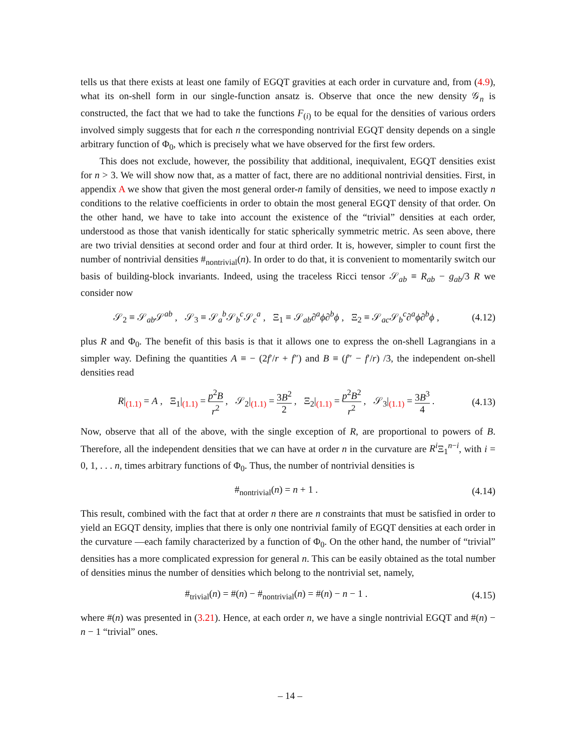tells us that there exists at least one family of EGQT gravities at each order in curvature and, from (4.9), what its on-shell form in our single-function ansatz is. Observe that once the new density 𝒢<sub>n</sub> is constructed, the fact that we had to take the functions F<sub>(i)</sub> to be equal for the densities of various orders involved simply suggests that for each n the corresponding nontrivial EGQT density depends on a single arbitrary function of Φ<sub>0</sub>, which is precisely what we have observed for the first few orders.
This does not exclude, however, the possibility that additional, inequivalent, EGQT densities exist for n > 3. We will show now that, as a matter of fact, there are no additional nontrivial densities. First, in appendix A we show that given the most general order-n family of densities, we need to impose exactly n conditions to the relative coefficients in order to obtain the most general EGQT density of that order. On the other hand, we have to take into account the existence of the “trivial” densities at each order, understood as those that vanish identically for static spherically symmetric metric. As seen above, there are two trivial densities at second order and four at third order. It is, however, simpler to count first the number of nontrivial densities #<sub>nontrivial</sub>(n). In order to do that, it is convenient to momentarily switch our basis of building-block invariants. Indeed, using the traceless Ricci tensor 𝒮<sub>ab</sub> ≡ R<sub>ab</sub> − g<sub>ab</sub>/3 R we consider now
𝒮<sub>2</sub> ≡ 𝒮<sub>ab</sub>𝒮<sup>ab</sup> , 𝒮<sub>3</sub> ≡ 𝒮<sub>a</sub><sup>b</sup>𝒮<sub>b</sub><sup>c</sup>𝒮<sub>c</sub><sup>a</sup> , Ξ<sub>1</sub> ≡ 𝒮<sub>ab</sub>∂<sup>a</sup>ϕ∂<sup>b</sup>ϕ , Ξ<sub>2</sub> ≡ 𝒮<sub>ac</sub>𝒮<sub>b</sub><sup>c</sup>∂<sup>a</sup>ϕ∂<sup>b</sup>ϕ , (4.12)
plus R and Φ<sub>0</sub>. The benefit of this basis is that it allows one to express the on-shell Lagrangians in a simpler way. Defining the quantities A ≡ − (2f′/r + f″) and B ≡ (f″ − f′/r) /3, the independent on-shell densities read
R|<sub>(1.1)</sub> = A , Ξ<sub>1</sub>|<sub>(1.1)</sub> = p<sup>2</sup>B r<sup>2</sup> , 𝒮<sub>2</sub>|<sub>(1.1)</sub> = 3B<sup>2</sup> 2 , Ξ<sub>2</sub>|<sub>(1.1)</sub> = p<sup>2</sup>B<sup>2</sup> r<sup>2</sup> , 𝒮<sub>3</sub>|<sub>(1.1)</sub> = 3B<sup>3</sup> 4 . (4.13)
Now, observe that all of the above, with the single exception of R, are proportional to powers of B. Therefore, all the independent densities that we can have at order n in the curvature are R<sup>i</sup> Ξ<sub>1</sub><sup>n−i</sup>, with i = 0, 1, . . . n, times arbitrary functions of Φ<sub>0</sub>. Thus, the number of nontrivial densities is
#<sub>nontrivial</sub>(n) = n + 1 . (4.14)
This result, combined with the fact that at order n there are n constraints that must be satisfied in order to yield an EGQT density, implies that there is only one nontrivial family of EGQT densities at each order in the curvature —each family characterized by a function of Φ<sub>0</sub>. On the other hand, the number of “trivial” densities has a more complicated expression for general n. This can be easily obtained as the total number of densities minus the number of densities which belong to the nontrivial set, namely,
#<sub>trivial</sub>(n) = #(n) − #<sub>nontrivial</sub>(n) = #(n) − n − 1 . (4.15)
where #(n) was presented in (3.21). Hence, at each order n, we have a single nontrivial EGQT and #(n) − n − 1 “trivial” ones.
– 14 –